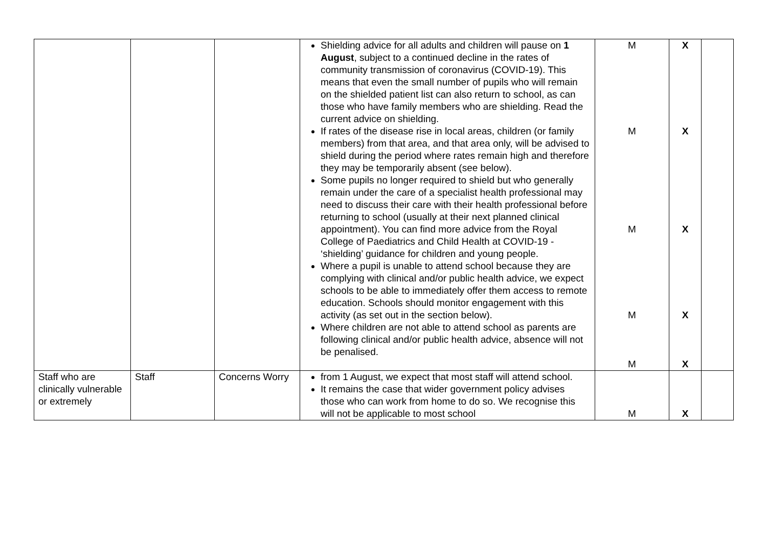| | | | Shielding advice for all adults and children will pause on 1 August , subject to a continued decline in the rates of community transmission of coronavirus (COVID-19). This means that even the small number of pupils who will remain on the shielded patient list can also return to school, as can those who have family members who are shielding. Read the current advice on shielding. If rates of the disease rise in local areas, children (or family members) from that area, and that area only, will be advised to shield during the period where rates remain high and therefore they may be temporarily absent (see below). Some pupils no longer required to shield but who generally remain under the care of a specialist health professional may need to discuss their care with their health professional before returning to school (usually at their next planned clinical appointment). You can find more advice from the Royal College of Paediatrics and Child Health at COVID-19 - ‘shielding’ guidance for children and young people. Where a pupil is unable to attend school because they are complying with clinical and/or public health advice, we expect schools to be able to immediately offer them access to remote education. Schools should monitor engagement with this activity (as set out in the section below). Where children are not able to attend school as parents are following clinical and/or public health advice, absence will not be penalised. | M M M M M | X X X X X | |
| Staff who are clinically vulnerable or extremely | Staff | Concerns Worry | from 1 August, we expect that most staff will attend school. It remains the case that wider government policy advises those who can work from home to do so. We recognise this will not be applicable to most school | M | X | |